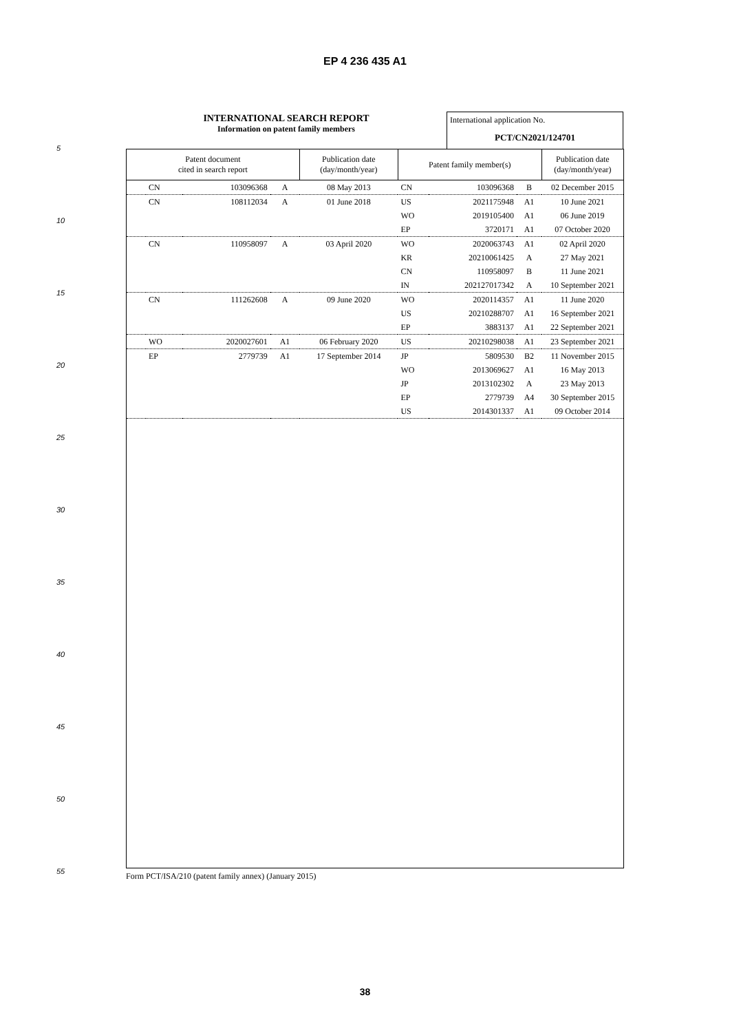EP 4 236 435 A1
INTERNATIONAL SEARCH REPORT
Information on patent family members
International application No.
PCT/CN2021/124701
| Patent document cited in search report | | | | Publication date (day/month/year) | Patent family member(s) | | | Publication date (day/month/year) |
| --- | --- | --- | --- | --- | --- | --- | --- | --- |
| | CN | 103096368 | A | 08 May 2013 | CN | 103096368 | B | 02 December 2015 |
| | CN | 108112034 | A | 01 June 2018 | US | 2021175948 | A1 | 10 June 2021 |
| | | | | | WO | 2019105400 | A1 | 06 June 2019 |
| | | | | | EP | 3720171 | A1 | 07 October 2020 |
| | CN | 110958097 | A | 03 April 2020 | WO | 2020063743 | A1 | 02 April 2020 |
| | | | | | KR | 20210061425 | A | 27 May 2021 |
| | | | | | CN | 110958097 | B | 11 June 2021 |
| | | | | | IN | 202127017342 | A | 10 September 2021 |
| | CN | 111262608 | A | 09 June 2020 | WO | 2020114357 | A1 | 11 June 2020 |
| | | | | | US | 20210288707 | A1 | 16 September 2021 |
| | | | | | EP | 3883137 | A1 | 22 September 2021 |
| | WO | 2020027601 | A1 | 06 February 2020 | US | 20210298038 | A1 | 23 September 2021 |
| | EP | 2779739 | A1 | 17 September 2014 | JP | 5809530 | B2 | 11 November 2015 |
| | | | | | WO | 2013069627 | A1 | 16 May 2013 |
| | | | | | JP | 2013102302 | A | 23 May 2013 |
| | | | | | EP | 2779739 | A4 | 30 September 2015 |
| | | | | | US | 2014301337 | A1 | 09 October 2014 |
Form PCT/ISA/210 (patent family annex) (January 2015)
5
10
15
20
25
30
35
40
45
50
55
38